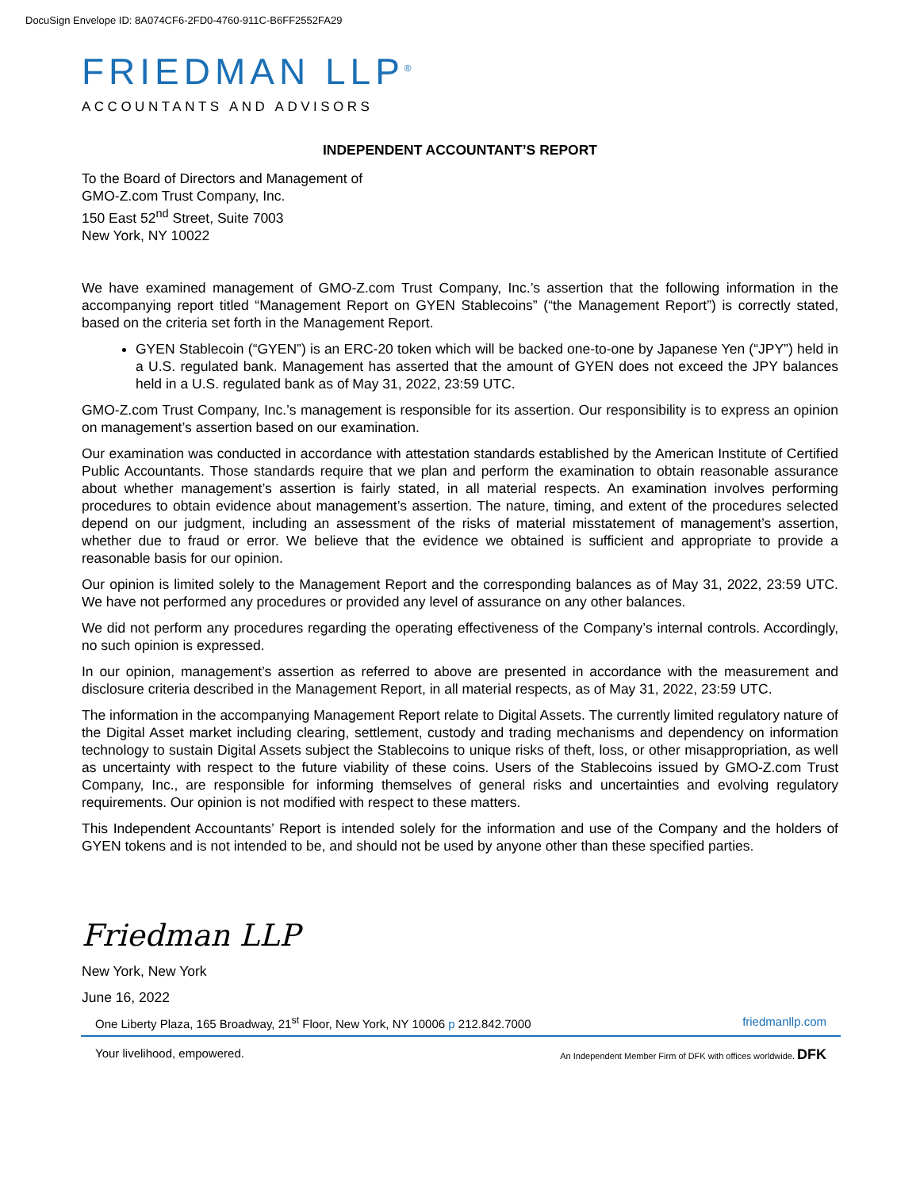DocuSign Envelope ID: 8A074CF6-2FD0-4760-911C-B6FF2552FA29
FRIEDMAN LLP<sup>®</sup>
ACCOUNTANTS AND ADVISORS
INDEPENDENT ACCOUNTANT’S REPORT
To the Board of Directors and Management of
GMO-Z.com Trust Company, Inc.
150 East 52<sup>nd</sup> Street, Suite 7003
New York, NY 10022
We have examined management of GMO-Z.com Trust Company, Inc.’s assertion that the following information in the accompanying report titled “Management Report on GYEN Stablecoins” (“the Management Report”) is correctly stated, based on the criteria set forth in the Management Report.
GYEN Stablecoin (“GYEN”) is an ERC-20 token which will be backed one-to-one by Japanese Yen (“JPY”) held in a U.S. regulated bank. Management has asserted that the amount of GYEN does not exceed the JPY balances held in a U.S. regulated bank as of May 31, 2022, 23:59 UTC.
GMO-Z.com Trust Company, Inc.’s management is responsible for its assertion. Our responsibility is to express an opinion on management’s assertion based on our examination.
Our examination was conducted in accordance with attestation standards established by the American Institute of Certified Public Accountants. Those standards require that we plan and perform the examination to obtain reasonable assurance about whether management’s assertion is fairly stated, in all material respects. An examination involves performing procedures to obtain evidence about management’s assertion. The nature, timing, and extent of the procedures selected depend on our judgment, including an assessment of the risks of material misstatement of management’s assertion, whether due to fraud or error. We believe that the evidence we obtained is sufficient and appropriate to provide a reasonable basis for our opinion.
Our opinion is limited solely to the Management Report and the corresponding balances as of May 31, 2022, 23:59 UTC. We have not performed any procedures or provided any level of assurance on any other balances.
We did not perform any procedures regarding the operating effectiveness of the Company’s internal controls. Accordingly, no such opinion is expressed.
In our opinion, management’s assertion as referred to above are presented in accordance with the measurement and disclosure criteria described in the Management Report, in all material respects, as of May 31, 2022, 23:59 UTC.
The information in the accompanying Management Report relate to Digital Assets. The currently limited regulatory nature of the Digital Asset market including clearing, settlement, custody and trading mechanisms and dependency on information technology to sustain Digital Assets subject the Stablecoins to unique risks of theft, loss, or other misappropriation, as well as uncertainty with respect to the future viability of these coins. Users of the Stablecoins issued by GMO-Z.com Trust Company, Inc., are responsible for informing themselves of general risks and uncertainties and evolving regulatory requirements. Our opinion is not modified with respect to these matters.
This Independent Accountants’ Report is intended solely for the information and use of the Company and the holders of GYEN tokens and is not intended to be, and should not be used by anyone other than these specified parties.
Friedman LLP
New York, New York
June 16, 2022
One Liberty Plaza, 165 Broadway, 21<sup>st</sup> Floor, New York, NY 10006 p 212.842.7000 friedmanllp.com
Your livelihood, empowered. An Independent Member Firm of DFK with offices worldwide. DFK